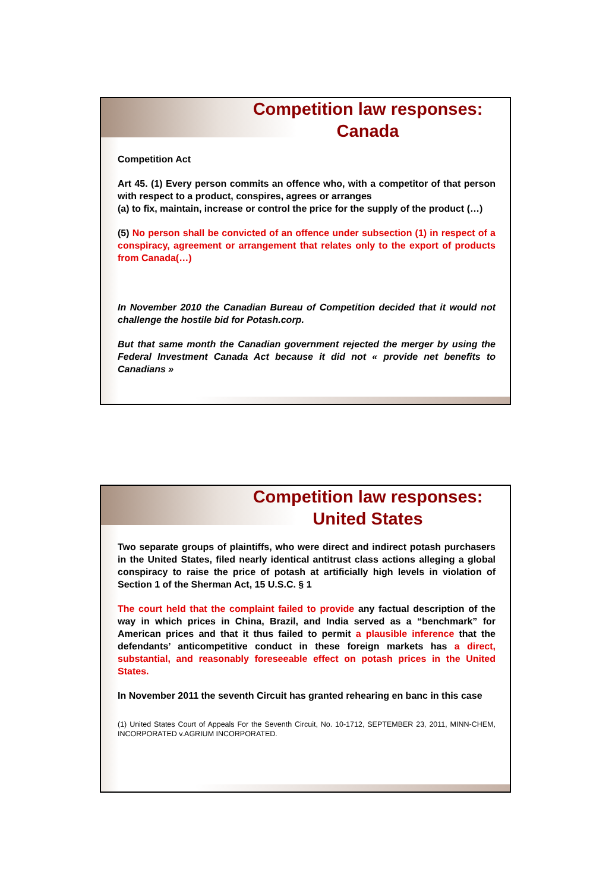Competition law responses: Canada
Competition Act
Art 45. (1) Every person commits an offence who, with a competitor of that person with respect to a product, conspires, agrees or arranges
(a) to fix, maintain, increase or control the price for the supply of the product (…)
(5) No person shall be convicted of an offence under subsection (1) in respect of a conspiracy, agreement or arrangement that relates only to the export of products from Canada(…)
In November 2010 the Canadian Bureau of Competition decided that it would not challenge the hostile bid for Potash.corp.
But that same month the Canadian government rejected the merger by using the Federal Investment Canada Act because it did not « provide net benefits to Canadians »
Competition law responses: United States
Two separate groups of plaintiffs, who were direct and indirect potash purchasers in the United States, filed nearly identical antitrust class actions alleging a global conspiracy to raise the price of potash at artificially high levels in violation of Section 1 of the Sherman Act, 15 U.S.C. § 1
The court held that the complaint failed to provide any factual description of the way in which prices in China, Brazil, and India served as a “benchmark” for American prices and that it thus failed to permit a plausible inference that the defendants’ anticompetitive conduct in these foreign markets has a direct, substantial, and reasonably foreseeable effect on potash prices in the United States.
In November 2011 the seventh Circuit has granted rehearing en banc in this case
(1) United States Court of Appeals For the Seventh Circuit, No. 10-1712, SEPTEMBER 23, 2011, MINN-CHEM, INCORPORATED v.AGRIUM INCORPORATED.